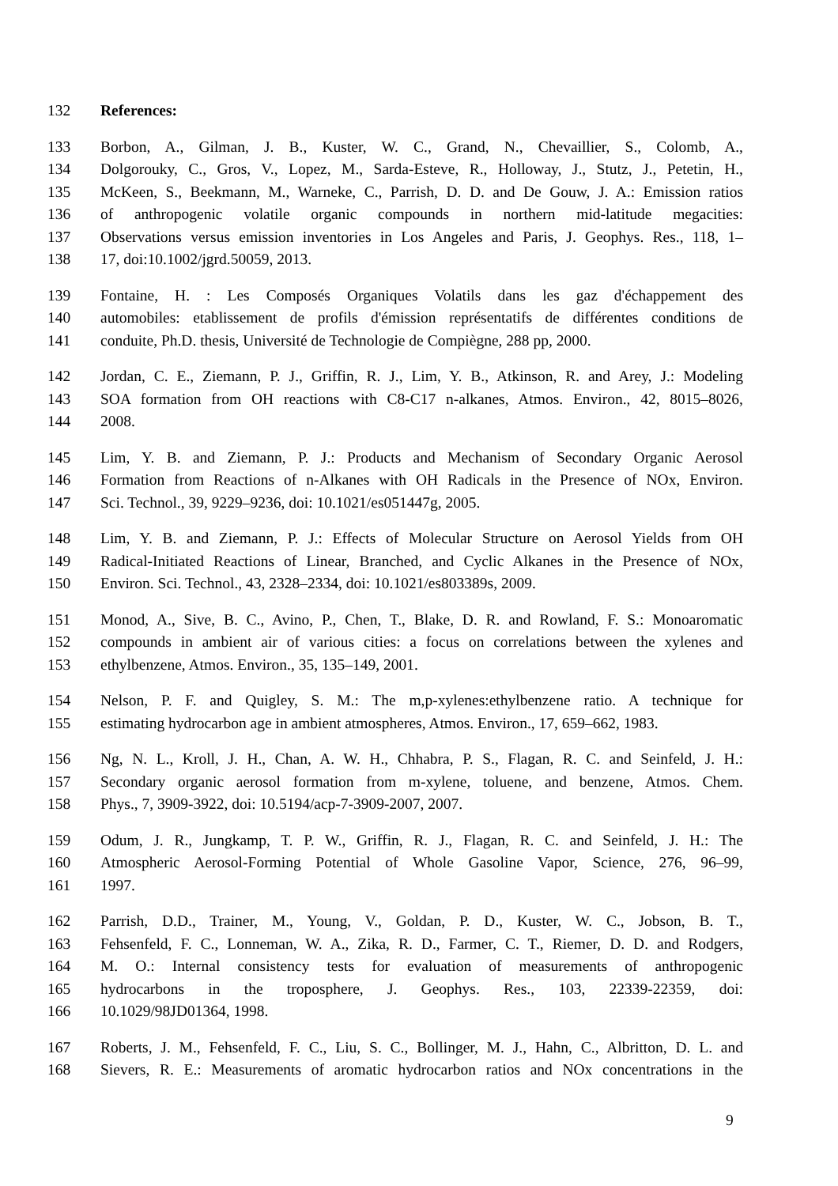132 References:
133 Borbon, A., Gilman, J. B., Kuster, W. C., Grand, N., Chevaillier, S., Colomb, A.,
134 Dolgorouky, C., Gros, V., Lopez, M., Sarda-Esteve, R., Holloway, J., Stutz, J., Petetin, H.,
135 McKeen, S., Beekmann, M., Warneke, C., Parrish, D. D. and De Gouw, J. A.: Emission ratios
136 of anthropogenic volatile organic compounds in northern mid-latitude megacities:
137 Observations versus emission inventories in Los Angeles and Paris, J. Geophys. Res., 118, 1–
138 17, doi:10.1002/jgrd.50059, 2013.
139 Fontaine, H. : Les Composés Organiques Volatils dans les gaz d'échappement des
140 automobiles: etablissement de profils d'émission représentatifs de différentes conditions de
141 conduite, Ph.D. thesis, Université de Technologie de Compiègne, 288 pp, 2000.
142 Jordan, C. E., Ziemann, P. J., Griffin, R. J., Lim, Y. B., Atkinson, R. and Arey, J.: Modeling
143 SOA formation from OH reactions with C8-C17 n-alkanes, Atmos. Environ., 42, 8015–8026,
144 2008.
145 Lim, Y. B. and Ziemann, P. J.: Products and Mechanism of Secondary Organic Aerosol
146 Formation from Reactions of n-Alkanes with OH Radicals in the Presence of NOx, Environ.
147 Sci. Technol., 39, 9229–9236, doi: 10.1021/es051447g, 2005.
148 Lim, Y. B. and Ziemann, P. J.: Effects of Molecular Structure on Aerosol Yields from OH
149 Radical-Initiated Reactions of Linear, Branched, and Cyclic Alkanes in the Presence of NOx,
150 Environ. Sci. Technol., 43, 2328–2334, doi: 10.1021/es803389s, 2009.
151 Monod, A., Sive, B. C., Avino, P., Chen, T., Blake, D. R. and Rowland, F. S.: Monoaromatic
152 compounds in ambient air of various cities: a focus on correlations between the xylenes and
153 ethylbenzene, Atmos. Environ., 35, 135–149, 2001.
154 Nelson, P. F. and Quigley, S. M.: The m,p-xylenes:ethylbenzene ratio. A technique for
155 estimating hydrocarbon age in ambient atmospheres, Atmos. Environ., 17, 659–662, 1983.
156 Ng, N. L., Kroll, J. H., Chan, A. W. H., Chhabra, P. S., Flagan, R. C. and Seinfeld, J. H.:
157 Secondary organic aerosol formation from m-xylene, toluene, and benzene, Atmos. Chem.
158 Phys., 7, 3909-3922, doi: 10.5194/acp-7-3909-2007, 2007.
159 Odum, J. R., Jungkamp, T. P. W., Griffin, R. J., Flagan, R. C. and Seinfeld, J. H.: The
160 Atmospheric Aerosol-Forming Potential of Whole Gasoline Vapor, Science, 276, 96–99,
161 1997.
162 Parrish, D.D., Trainer, M., Young, V., Goldan, P. D., Kuster, W. C., Jobson, B. T.,
163 Fehsenfeld, F. C., Lonneman, W. A., Zika, R. D., Farmer, C. T., Riemer, D. D. and Rodgers,
164 M. O.: Internal consistency tests for evaluation of measurements of anthropogenic
165 hydrocarbons in the troposphere, J. Geophys. Res., 103, 22339-22359, doi:
166 10.1029/98JD01364, 1998.
167 Roberts, J. M., Fehsenfeld, F. C., Liu, S. C., Bollinger, M. J., Hahn, C., Albritton, D. L. and
168 Sievers, R. E.: Measurements of aromatic hydrocarbon ratios and NOx concentrations in the
9